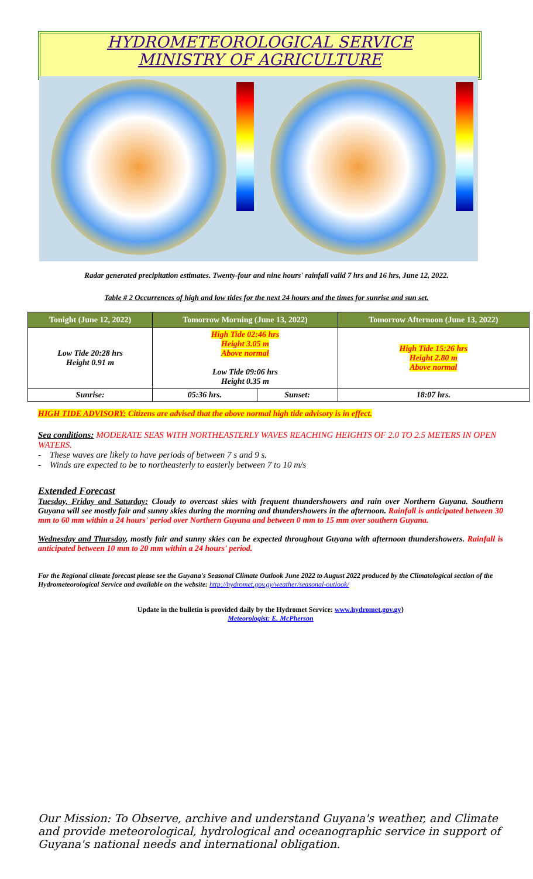HYDROMETEOROLOGICAL SERVICE
MINISTRY OF AGRICULTURE
Radar generated precipitation estimates. Twenty-four and nine hours' rainfall valid 7 hrs and 16 hrs, June 12, 2022.
Table # 2 Occurrences of high and low tides for the next 24 hours and the times for sunrise and sun set.
| Tonight (June 12, 2022) | Tomorrow Morning (June 13, 2022) | | Tomorrow Afternoon (June 13, 2022) |
| --- | --- | --- | --- |
| Low Tide 20:28 hrs Height 0.91 m | High Tide 02:46 hrs Height 3.05 m Above normal Low Tide 09:06 hrs Height 0.35 m | | High Tide 15:26 hrs Height 2.80 m Above normal |
| Sunrise: | 05:36 hrs. | Sunset: | 18:07 hrs. |
HIGH TIDE ADVISORY: Citizens are advised that the above normal high tide advisory is in effect.
Sea conditions: MODERATE SEAS WITH NORTHEASTERLY WAVES REACHING HEIGHTS OF 2.0 TO 2.5 METERS IN OPEN WATERS.
- These waves are likely to have periods of between 7 s and 9 s.
- Winds are expected to be to northeasterly to easterly between 7 to 10 m/s
Extended Forecast
Tuesday, Friday and Saturday: Cloudy to overcast skies with frequent thundershowers and rain over Northern Guyana. Southern Guyana will see mostly fair and sunny skies during the morning and thundershowers in the afternoon. Rainfall is anticipated between 30 mm to 60 mm within a 24 hours' period over Northern Guyana and between 0 mm to 15 mm over southern Guyana.
Wednesday and Thursday, mostly fair and sunny skies can be expected throughout Guyana with afternoon thundershowers. Rainfall is anticipated between 10 mm to 20 mm within a 24 hours' period.
For the Regional climate forecast please see the Guyana's Seasonal Climate Outlook June 2022 to August 2022 produced by the Climatological section of the Hydrometeorological Service and available on the website: http://hydromet.gov.gy/weather/seasonal-outlook/
Update in the bulletin is provided daily by the Hydromet Service: www.hydromet.gov.gy}
Meteorologist: E. McPherson
Our Mission: To Observe, archive and understand Guyana's weather, and Climate and provide meteorological, hydrological and oceanographic service in support of Guyana's national needs and international obligation.